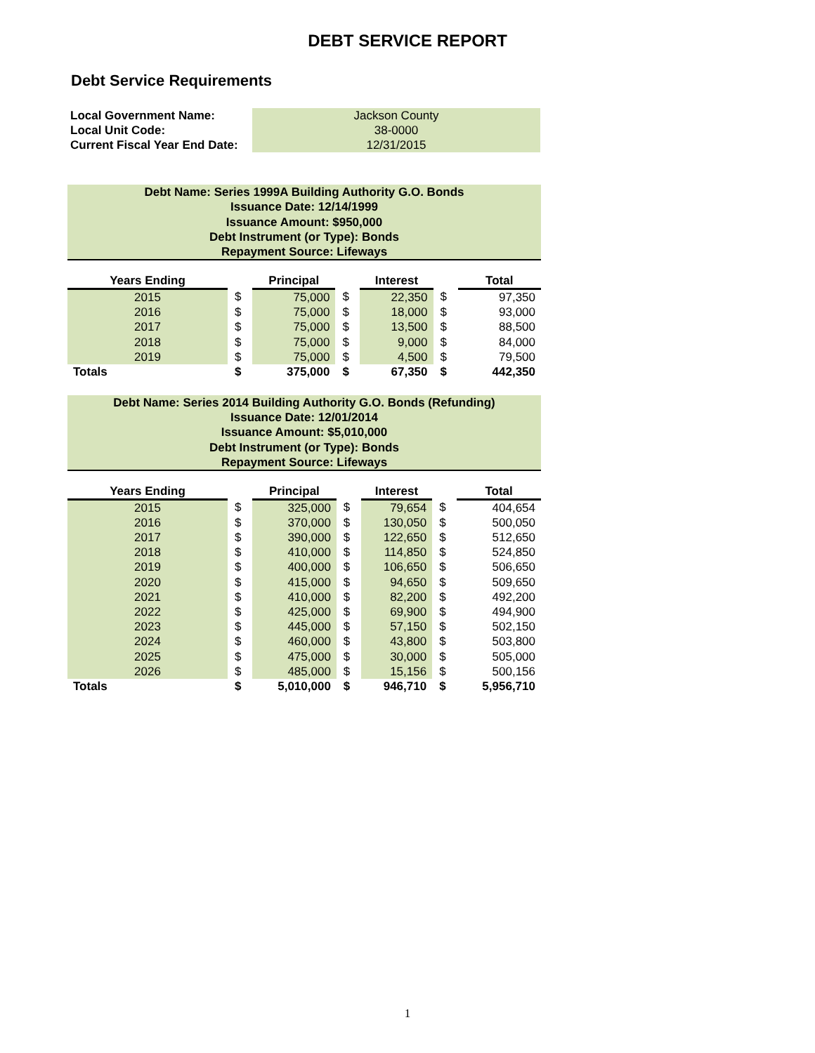DEBT SERVICE REPORT
Debt Service Requirements
| Local Government Name: | Jackson County |
| Local Unit Code: | 38-0000 |
| Current Fiscal Year End Date: | 12/31/2015 |
Debt Name: Series 1999A Building Authority G.O. Bonds
Issuance Date: 12/14/1999
Issuance Amount: $950,000
Debt Instrument (or Type): Bonds
Repayment Source: Lifeways
| Years Ending | | Principal | | Interest | | Total |
| --- | --- | --- | --- | --- | --- | --- |
| 2015 | $ | 75,000 | $ | 22,350 | $ | 97,350 |
| 2016 | $ | 75,000 | $ | 18,000 | $ | 93,000 |
| 2017 | $ | 75,000 | $ | 13,500 | $ | 88,500 |
| 2018 | $ | 75,000 | $ | 9,000 | $ | 84,000 |
| 2019 | $ | 75,000 | $ | 4,500 | $ | 79,500 |
| Totals | $ | 375,000 | $ | 67,350 | $ | 442,350 |
Debt Name: Series 2014 Building Authority G.O. Bonds (Refunding)
Issuance Date: 12/01/2014
Issuance Amount: $5,010,000
Debt Instrument (or Type): Bonds
Repayment Source: Lifeways
| Years Ending | | Principal | | Interest | | Total |
| --- | --- | --- | --- | --- | --- | --- |
| 2015 | $ | 325,000 | $ | 79,654 | $ | 404,654 |
| 2016 | $ | 370,000 | $ | 130,050 | $ | 500,050 |
| 2017 | $ | 390,000 | $ | 122,650 | $ | 512,650 |
| 2018 | $ | 410,000 | $ | 114,850 | $ | 524,850 |
| 2019 | $ | 400,000 | $ | 106,650 | $ | 506,650 |
| 2020 | $ | 415,000 | $ | 94,650 | $ | 509,650 |
| 2021 | $ | 410,000 | $ | 82,200 | $ | 492,200 |
| 2022 | $ | 425,000 | $ | 69,900 | $ | 494,900 |
| 2023 | $ | 445,000 | $ | 57,150 | $ | 502,150 |
| 2024 | $ | 460,000 | $ | 43,800 | $ | 503,800 |
| 2025 | $ | 475,000 | $ | 30,000 | $ | 505,000 |
| 2026 | $ | 485,000 | $ | 15,156 | $ | 500,156 |
| Totals | $ | 5,010,000 | $ | 946,710 | $ | 5,956,710 |
1